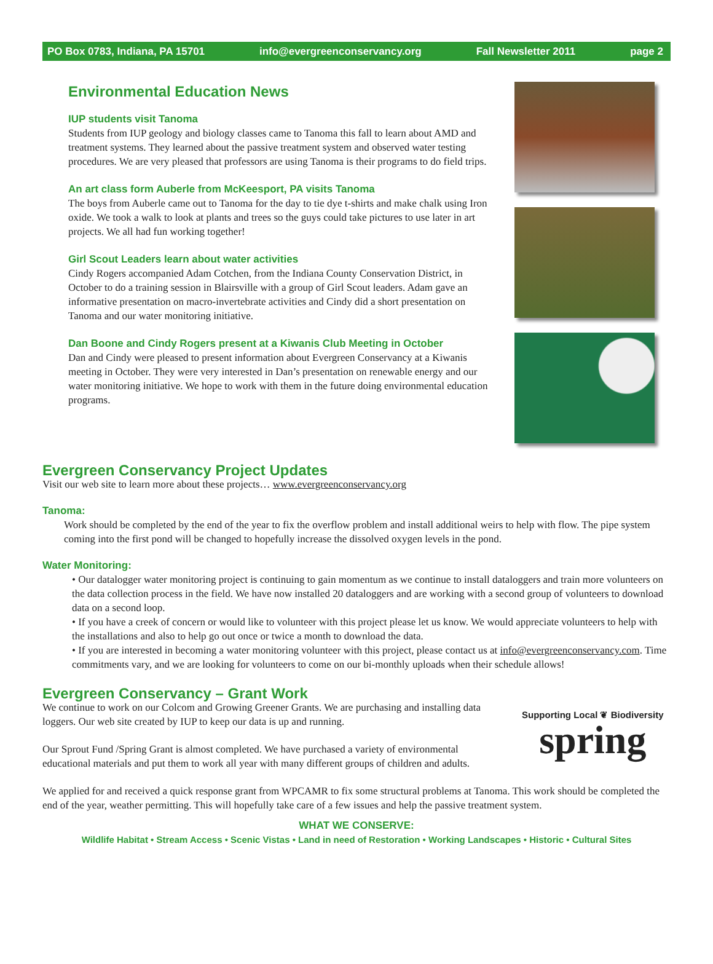PO Box 0783, Indiana, PA 15701 info@evergreenconservancy.org Fall Newsletter 2011 page 2
Environmental Education News
IUP students visit Tanoma
Students from IUP geology and biology classes came to Tanoma this fall to learn about AMD and treatment systems. They learned about the passive treatment system and observed water testing procedures. We are very pleased that professors are using Tanoma is their programs to do field trips.
An art class form Auberle from McKeesport, PA visits Tanoma
The boys from Auberle came out to Tanoma for the day to tie dye t-shirts and make chalk using Iron oxide. We took a walk to look at plants and trees so the guys could take pictures to use later in art projects. We all had fun working together!
Girl Scout Leaders learn about water activities
Cindy Rogers accompanied Adam Cotchen, from the Indiana County Conservation District, in October to do a training session in Blairsville with a group of Girl Scout leaders. Adam gave an informative presentation on macro-invertebrate activities and Cindy did a short presentation on Tanoma and our water monitoring initiative.
Dan Boone and Cindy Rogers present at a Kiwanis Club Meeting in October
Dan and Cindy were pleased to present information about Evergreen Conservancy at a Kiwanis meeting in October. They were very interested in Dan’s presentation on renewable energy and our water monitoring initiative. We hope to work with them in the future doing environmental education programs.
Evergreen Conservancy Project Updates
Visit our web site to learn more about these projects… www.evergreenconservancy.org
Tanoma:
Work should be completed by the end of the year to fix the overflow problem and install additional weirs to help with flow. The pipe system coming into the first pond will be changed to hopefully increase the dissolved oxygen levels in the pond.
Water Monitoring:
• Our datalogger water monitoring project is continuing to gain momentum as we continue to install dataloggers and train more volunteers on the data collection process in the field. We have now installed 20 dataloggers and are working with a second group of volunteers to download data on a second loop.
• If you have a creek of concern or would like to volunteer with this project please let us know. We would appreciate volunteers to help with the installations and also to help go out once or twice a month to download the data.
• If you are interested in becoming a water monitoring volunteer with this project, please contact us at info@evergreenconservancy.com. Time commitments vary, and we are looking for volunteers to come on our bi-monthly uploads when their schedule allows!
Evergreen Conservancy – Grant Work
We continue to work on our Colcom and Growing Greener Grants. We are purchasing and installing data loggers. Our web site created by IUP to keep our data is up and running.
Our Sprout Fund /Spring Grant is almost completed. We have purchased a variety of environmental educational materials and put them to work all year with many different groups of children and adults.
Supporting Local ❦ Biodiversity
spring
We applied for and received a quick response grant from WPCAMR to fix some structural problems at Tanoma. This work should be completed the end of the year, weather permitting. This will hopefully take care of a few issues and help the passive treatment system.
WHAT WE CONSERVE:
Wildlife Habitat • Stream Access • Scenic Vistas • Land in need of Restoration • Working Landscapes • Historic • Cultural Sites